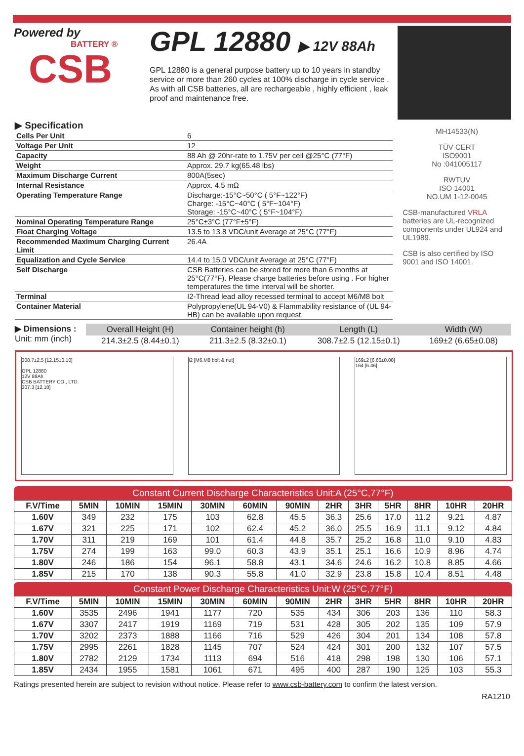Powered by
BATTERY ®
CSB
GPL 12880 ▶ 12V 88Ah
GPL 12880 is a general purpose battery up to 10 years in standby service or more than 260 cycles at 100% discharge in cycle service . As with all CSB batteries, all are rechargeable , highly efficient , leak proof and maintenance free.
▶ Specification
| Cells Per Unit | 6 |
| Voltage Per Unit | 12 |
| Capacity | 88 Ah @ 20hr-rate to 1.75V per cell @25°C (77°F) |
| Weight | Approx. 29.7 kg(65.48 lbs) |
| Maximum Discharge Current | 800A(5sec) |
| Internal Resistance | Approx. 4.5 mΩ |
| Operating Temperature Range | Discharge:-15°C~50°C ( 5°F~122°F) Charge: -15°C~40°C ( 5°F~104°F) Storage: -15°C~40°C ( 5°F~104°F) |
| Nominal Operating Temperature Range | 25°C±3°C (77°F±5°F) |
| Float Charging Voltage | 13.5 to 13.8 VDC/unit Average at 25°C (77°F) |
| Recommended Maximum Charging Current Limit | 26.4A |
| Equalization and Cycle Service | 14.4 to 15.0 VDC/unit Average at 25°C (77°F) |
| Self Discharge | CSB Batteries can be stored for more than 6 months at 25°C(77°F). Please charge batteries before using . For higher temperatures the time interval will be shorter. |
| Terminal | I2-Thread lead alloy recessed terminal to accept M6/M8 bolt |
| Container Material | Polypropylene(UL 94-V0) & Flammability resistance of (UL 94-HB) can be available upon request. |
MH14533(N)
TÜV CERT
ISO9001
No :041005117
RWTUV
ISO 14001
NO.UM 1-12-0045
CSB-manufactured VRLA batteries are UL-recognized components under UL924 and UL1989.
CSB is also certified by ISO 9001 and ISO 14001.
▶ Dimensions :
Unit: mm (inch)
| Overall Height (H) | Container height (h) | Length (L) | Width (W) |
| --- | --- | --- | --- |
| 214.3±2.5 (8.44±0.1) | 211.3±2.5 (8.32±0.1) | 308.7±2.5 (12.15±0.1) | 169±2 (6.65±0.08) |
308.7±2.5 [12.15±0.10]
GPL 12880
12V 88Ah
CSB BATTERY CO., LTD.
307.3 [12.10]
I2 [M6.M8 bolt & nut] 169±2 [6.66±0.08]
164 [6.46]
Constant Current Discharge Characteristics Unit:A (25°C,77°F)
| F.V/Time | 5MIN | 10MIN | 15MIN | 30MIN | 60MIN | 90MIN | 2HR | 3HR | 5HR | 8HR | 10HR | 20HR |
| --- | --- | --- | --- | --- | --- | --- | --- | --- | --- | --- | --- | --- |
| 1.60V | 349 | 232 | 175 | 103 | 62.8 | 45.5 | 36.3 | 25.6 | 17.0 | 11.2 | 9.21 | 4.87 |
| 1.67V | 321 | 225 | 171 | 102 | 62.4 | 45.2 | 36.0 | 25.5 | 16.9 | 11.1 | 9.12 | 4.84 |
| 1.70V | 311 | 219 | 169 | 101 | 61.4 | 44.8 | 35.7 | 25.2 | 16.8 | 11.0 | 9.10 | 4.83 |
| 1.75V | 274 | 199 | 163 | 99.0 | 60.3 | 43.9 | 35.1 | 25.1 | 16.6 | 10.9 | 8.96 | 4.74 |
| 1.80V | 246 | 186 | 154 | 96.1 | 58.8 | 43.1 | 34.6 | 24.6 | 16.2 | 10.8 | 8.85 | 4.66 |
| 1.85V | 215 | 170 | 138 | 90.3 | 55.8 | 41.0 | 32.9 | 23.8 | 15.8 | 10.4 | 8.51 | 4.48 |
Constant Power Discharge Characteristics Unit:W (25°C,77°F)
| F.V/Time | 5MIN | 10MIN | 15MIN | 30MIN | 60MIN | 90MIN | 2HR | 3HR | 5HR | 8HR | 10HR | 20HR |
| --- | --- | --- | --- | --- | --- | --- | --- | --- | --- | --- | --- | --- |
| 1.60V | 3535 | 2496 | 1941 | 1177 | 720 | 535 | 434 | 306 | 203 | 136 | 110 | 58.3 |
| 1.67V | 3307 | 2417 | 1919 | 1169 | 719 | 531 | 428 | 305 | 202 | 135 | 109 | 57.9 |
| 1.70V | 3202 | 2373 | 1888 | 1166 | 716 | 529 | 426 | 304 | 201 | 134 | 108 | 57.8 |
| 1.75V | 2995 | 2261 | 1828 | 1145 | 707 | 524 | 424 | 301 | 200 | 132 | 107 | 57.5 |
| 1.80V | 2782 | 2129 | 1734 | 1113 | 694 | 516 | 418 | 298 | 198 | 130 | 106 | 57.1 |
| 1.85V | 2434 | 1955 | 1581 | 1061 | 671 | 495 | 400 | 287 | 190 | 125 | 103 | 55.3 |
Ratings presented herein are subject to revision without notice. Please refer to www.csb-battery.com to confirm the latest version.
RA1210